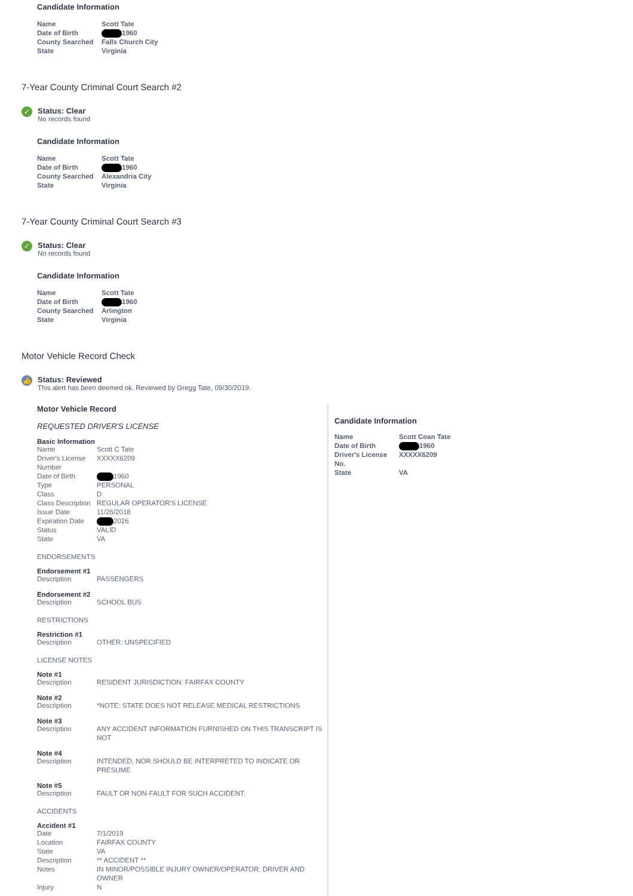Candidate Information
| Name | Scott Tate |
| Date of Birth | 1960 |
| County Searched | Falls Church City |
| State | Virginia |
7-Year County Criminal Court Search #2
✓
Status: Clear
No records found
Candidate Information
| Name | Scott Tate |
| Date of Birth | 1960 |
| County Searched | Alexandria City |
| State | Virginia |
7-Year County Criminal Court Search #3
✓
Status: Clear
No records found
Candidate Information
| Name | Scott Tate |
| Date of Birth | 1960 |
| County Searched | Arlington |
| State | Virginia |
Motor Vehicle Record Check
👍
Status: Reviewed
This alert has been deemed ok. Reviewed by Gregg Tate, 09/30/2019.
Motor Vehicle Record
REQUESTED DRIVER'S LICENSE
Basic Information
| Name | Scott C Tate |
| Driver's License Number | XXXXX6209 |
| Date of Birth | 1960 |
| Type | PERSONAL |
| Class | D |
| Class Description | REGULAR OPERATOR'S LICENSE |
| Issue Date | 11/26/2018 |
| Expiration Date | 2026 |
| Status | VALID |
| State | VA |
ENDORSEMENTS
Endorsement #1
| Description | PASSENGERS |
Endorsement #2
| Description | SCHOOL BUS |
RESTRICTIONS
Restriction #1
| Description | OTHER: UNSPECIFIED |
LICENSE NOTES
Note #1
| Description | RESIDENT JURISDICTION: FAIRFAX COUNTY |
Note #2
| Description | *NOTE: STATE DOES NOT RELEASE MEDICAL RESTRICTIONS |
Note #3
| Description | ANY ACCIDENT INFORMATION FURNISHED ON THIS TRANSCRIPT IS NOT |
Note #4
| Description | INTENDED, NOR SHOULD BE INTERPRETED TO INDICATE OR PRESUME |
Note #5
| Description | FAULT OR NON-FAULT FOR SUCH ACCIDENT. |
ACCIDENTS
Accident #1
| Date | 7/1/2019 |
| Location | FAIRFAX COUNTY |
| State | VA |
| Description | ** ACCIDENT ** |
| Notes | IN MINOR/POSSIBLE INJURY OWNER/OPERATOR: DRIVER AND OWNER |
| Injury | N |
Candidate Information
| Name | Scott Coan Tate |
| Date of Birth | 1960 |
| Driver's License No. | XXXXX6209 |
| State | VA |